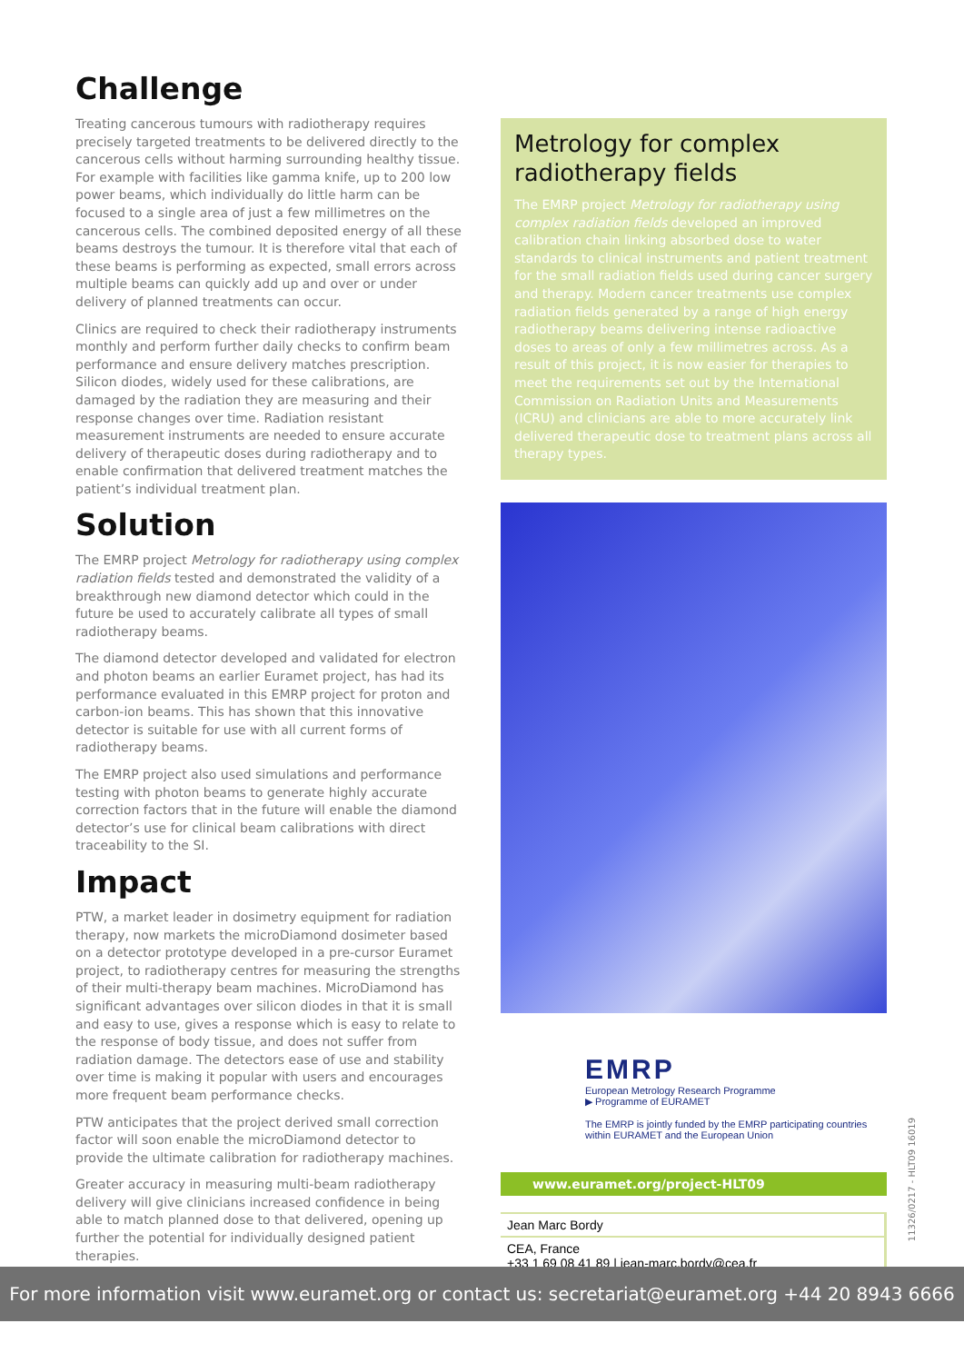Challenge
Treating cancerous tumours with radiotherapy requires precisely targeted treatments to be delivered directly to the cancerous cells without harming surrounding healthy tissue. For example with facilities like gamma knife, up to 200 low power beams, which individually do little harm can be focused to a single area of just a few millimetres on the cancerous cells. The combined deposited energy of all these beams destroys the tumour. It is therefore vital that each of these beams is performing as expected, small errors across multiple beams can quickly add up and over or under delivery of planned treatments can occur.
Clinics are required to check their radiotherapy instruments monthly and perform further daily checks to confirm beam performance and ensure delivery matches prescription. Silicon diodes, widely used for these calibrations, are damaged by the radiation they are measuring and their response changes over time. Radiation resistant measurement instruments are needed to ensure accurate delivery of therapeutic doses during radiotherapy and to enable confirmation that delivered treatment matches the patient’s individual treatment plan.
Solution
The EMRP project Metrology for radiotherapy using complex radiation fields tested and demonstrated the validity of a breakthrough new diamond detector which could in the future be used to accurately calibrate all types of small radiotherapy beams.
The diamond detector developed and validated for electron and photon beams an earlier Euramet project, has had its performance evaluated in this EMRP project for proton and carbon-ion beams. This has shown that this innovative detector is suitable for use with all current forms of radiotherapy beams.
The EMRP project also used simulations and performance testing with photon beams to generate highly accurate correction factors that in the future will enable the diamond detector’s use for clinical beam calibrations with direct traceability to the SI.
Impact
PTW, a market leader in dosimetry equipment for radiation therapy, now markets the microDiamond dosimeter based on a detector prototype developed in a pre-cursor Euramet project, to radiotherapy centres for measuring the strengths of their multi-therapy beam machines. MicroDiamond has significant advantages over silicon diodes in that it is small and easy to use, gives a response which is easy to relate to the response of body tissue, and does not suffer from radiation damage. The detectors ease of use and stability over time is making it popular with users and encourages more frequent beam performance checks.
PTW anticipates that the project derived small correction factor will soon enable the microDiamond detector to provide the ultimate calibration for radiotherapy machines.
Greater accuracy in measuring multi-beam radiotherapy delivery will give clinicians increased confidence in being able to match planned dose to that delivered, opening up further the potential for individually designed patient therapies.
Metrology for complex radiotherapy fields
The EMRP project Metrology for radiotherapy using complex radiation fields developed an improved calibration chain linking absorbed dose to water standards to clinical instruments and patient treatment for the small radiation fields used during cancer surgery and therapy. Modern cancer treatments use complex radiation fields generated by a range of high energy radiotherapy beams delivering intense radioactive doses to areas of only a few millimetres across. As a result of this project, it is now easier for therapies to meet the requirements set out by the International Commission on Radiation Units and Measurements (ICRU) and clinicians are able to more accurately link delivered therapeutic dose to treatment plans across all therapy types.
EMRP
European Metrology Research Programme
▶ Programme of EURAMET
The EMRP is jointly funded by the EMRP participating countries within EURAMET and the European Union
www.euramet.org/project-HLT09
Jean Marc Bordy
CEA, France
+33 1 69 08 41 89 | jean-marc.bordy@cea.fr
11326/0217 - HLT09 16019
For more information visit www.euramet.org or contact us: secretariat@euramet.org +44 20 8943 6666